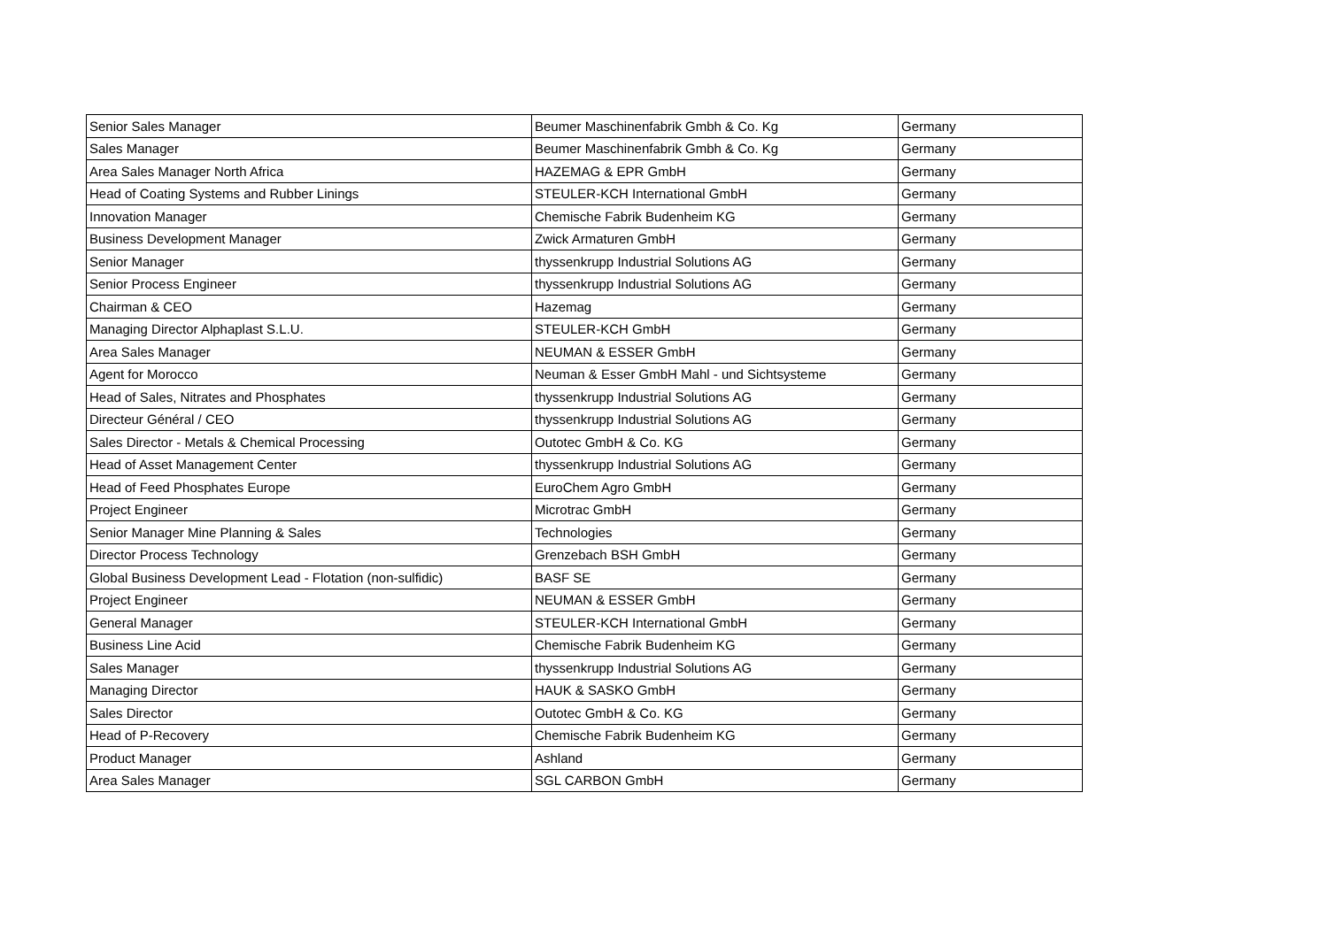| Senior Sales Manager | Beumer Maschinenfabrik Gmbh & Co. Kg | Germany |
| Sales Manager | Beumer Maschinenfabrik Gmbh & Co. Kg | Germany |
| Area Sales Manager North Africa | HAZEMAG & EPR GmbH | Germany |
| Head of Coating Systems and Rubber Linings | STEULER-KCH International GmbH | Germany |
| Innovation Manager | Chemische Fabrik Budenheim KG | Germany |
| Business Development Manager | Zwick Armaturen GmbH | Germany |
| Senior Manager | thyssenkrupp Industrial Solutions AG | Germany |
| Senior Process Engineer | thyssenkrupp Industrial Solutions AG | Germany |
| Chairman & CEO | Hazemag | Germany |
| Managing Director Alphaplast S.L.U. | STEULER-KCH GmbH | Germany |
| Area Sales Manager | NEUMAN & ESSER GmbH | Germany |
| Agent for Morocco | Neuman & Esser GmbH Mahl - und Sichtsysteme | Germany |
| Head of Sales, Nitrates and Phosphates | thyssenkrupp Industrial Solutions AG | Germany |
| Directeur Général / CEO | thyssenkrupp Industrial Solutions AG | Germany |
| Sales Director - Metals & Chemical Processing | Outotec GmbH & Co. KG | Germany |
| Head of Asset Management Center | thyssenkrupp Industrial Solutions AG | Germany |
| Head of Feed Phosphates Europe | EuroChem Agro GmbH | Germany |
| Project Engineer | Microtrac GmbH | Germany |
| Senior Manager Mine Planning & Sales | Technologies | Germany |
| Director Process Technology | Grenzebach BSH GmbH | Germany |
| Global Business Development Lead - Flotation (non-sulfidic) | BASF SE | Germany |
| Project Engineer | NEUMAN & ESSER GmbH | Germany |
| General Manager | STEULER-KCH International GmbH | Germany |
| Business Line Acid | Chemische Fabrik Budenheim KG | Germany |
| Sales Manager | thyssenkrupp Industrial Solutions AG | Germany |
| Managing Director | HAUK & SASKO GmbH | Germany |
| Sales Director | Outotec GmbH & Co. KG | Germany |
| Head of P-Recovery | Chemische Fabrik Budenheim KG | Germany |
| Product Manager | Ashland | Germany |
| Area Sales Manager | SGL CARBON GmbH | Germany |